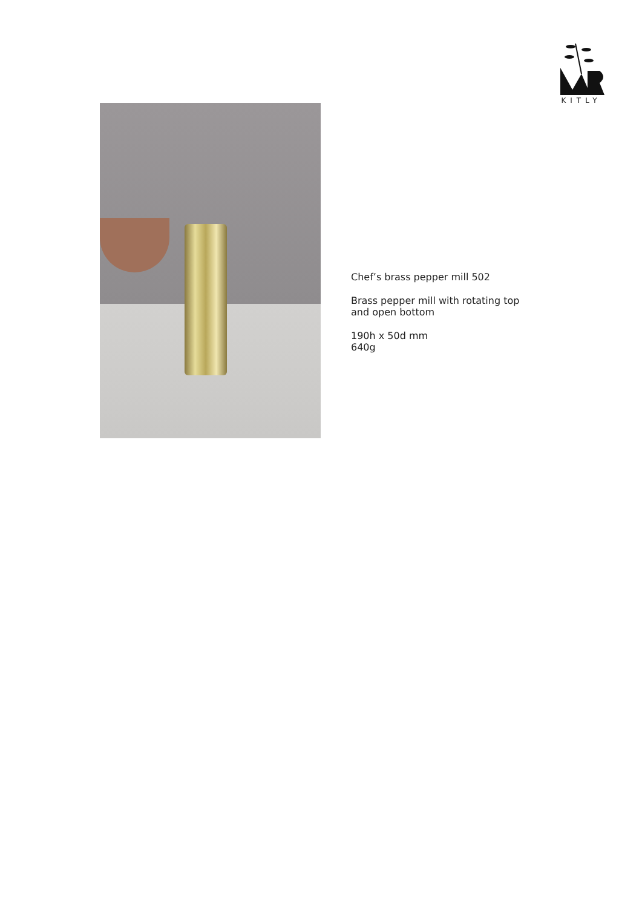KITLY
Chef’s brass pepper mill 502
Brass pepper mill with rotating top
and open bottom
190h x 50d mm
640g